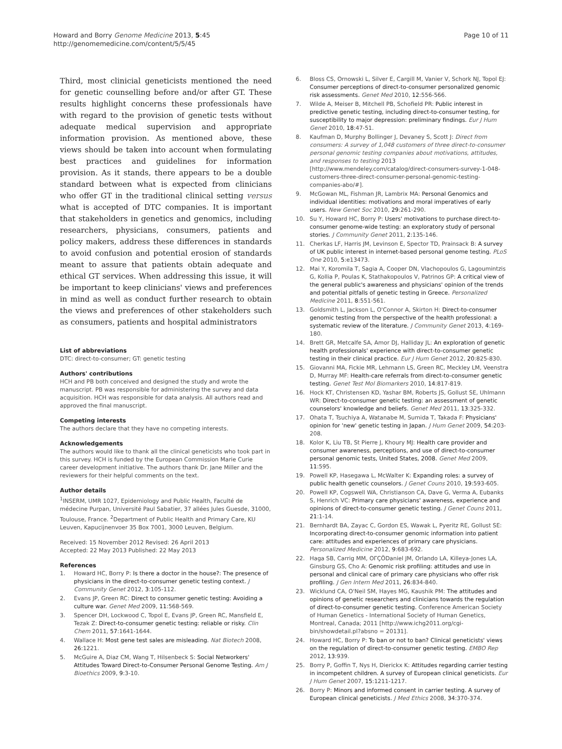Howard and Borry Genome Medicine 2013, 5:45
http://genomemedicine.com/content/5/5/45
Page 10 of 11
Third, most clinicial geneticists mentioned the need for genetic counselling before and/or after GT. These results highlight concerns these professionals have with regard to the provision of genetic tests without adequate medical supervision and appropriate information provision. As mentioned above, these views should be taken into account when formulating best practices and guidelines for information provision. As it stands, there appears to be a double standard between what is expected from clinicians who offer GT in the traditional clinical setting versus what is accepted of DTC companies. It is important that stakeholders in genetics and genomics, including researchers, physicians, consumers, patients and policy makers, address these differences in standards to avoid confusion and potential erosion of standards meant to assure that patients obtain adequate and ethical GT services. When addressing this issue, it will be important to keep clinicians' views and preferences in mind as well as conduct further research to obtain the views and preferences of other stakeholders such as consumers, patients and hospital administrators
List of abbreviations
DTC: direct-to-consumer; GT: genetic testing
Authors' contributions
HCH and PB both conceived and designed the study and wrote the manuscript. PB was responsible for administering the survey and data acquisition. HCH was responsible for data analysis. All authors read and approved the final manuscript.
Competing interests
The authors declare that they have no competing interests.
Acknowledgements
The authors would like to thank all the clinical geneticists who took part in this survey. HCH is funded by the European Commission Marie Curie career development initiative. The authors thank Dr. Jane Miller and the reviewers for their helpful comments on the text.
Author details
<sup>1</sup> INSERM, UMR 1027, Epidemiology and Public Health, Faculté de médecine Purpan, Université Paul Sabatier, 37 allées Jules Guesde, 31000, Toulouse, France. <sup>2</sup>Department of Public Health and Primary Care, KU Leuven, Kapucijnenvoer 35 Box 7001, 3000 Leuven, Belgium.
Received: 15 November 2012 Revised: 26 April 2013
Accepted: 22 May 2013 Published: 22 May 2013
References
1. Howard HC, Borry P: Is there a doctor in the house?: The presence of physicians in the direct-to-consumer genetic testing context. J Community Genet 2012, 3:105-112.
2. Evans JP, Green RC: Direct to consumer genetic testing: Avoiding a culture war. Genet Med 2009, 11:568-569.
3. Spencer DH, Lockwood C, Topol E, Evans JP, Green RC, Mansfield E, Tezak Z: Direct-to-consumer genetic testing: reliable or risky. Clin Chem 2011, 57:1641-1644.
4. Wallace H: Most gene test sales are misleading. Nat Biotech 2008, 26:1221.
5. McGuire A, Diaz CM, Wang T, Hilsenbeck S: Social Networkers' Attitudes Toward Direct-to-Consumer Personal Genome Testing. Am J Bioethics 2009, 9:3-10.
6. Bloss CS, Ornowski L, Silver E, Cargill M, Vanier V, Schork NJ, Topol EJ: Consumer perceptions of direct-to-consumer personalized genomic risk assessments. Genet Med 2010, 12:556-566.
7. Wilde A, Meiser B, Mitchell PB, Schofield PR: Public interest in predictive genetic testing, including direct-to-consumer testing, for susceptibility to major depression: preliminary findings. Eur J Hum Genet 2010, 18:47-51.
8. Kaufman D, Murphy Bollinger J, Devaney S, Scott J: Direct from consumers: A survey of 1,048 customers of three direct-to-consumer personal genomic testing companies about motivations, attitudes, and responses to testing 2013 [http://www.mendeley.com/catalog/direct-consumers-survey-1-048-customers-three-direct-consumer-personal-genomic-testing-companies-abo/#].
9. McGowan ML, Fishman JR, Lambrix MA: Personal Genomics and individual identities: motivations and moral imperatives of early users. New Genet Soc 2010, 29:261-290.
10. Su Y, Howard HC, Borry P: Users' motivations to purchase direct-to-consumer genome-wide testing: an exploratory study of personal stories. J Community Genet 2011, 2:135-146.
11. Cherkas LF, Harris JM, Levinson E, Spector TD, Prainsack B: A survey of UK public interest in internet-based personal genome testing. PLoS One 2010, 5:e13473.
12. Mai Y, Koromila T, Sagia A, Cooper DN, Vlachopoulos G, Lagoumintzis G, Kollia P, Poulas K, Stathakopoulos V, Patrinos GP: A critical view of the general public's awareness and physicians' opinion of the trends and potential pitfalls of genetic testing in Greece. Personalized Medicine 2011, 8:551-561.
13. Goldsmith L, Jackson L, O'Connor A, Skirton H: Direct-to-consumer genomic testing from the perspective of the health professional: a systematic review of the literature. J Community Genet 2013, 4:169-180.
14. Brett GR, Metcalfe SA, Amor DJ, Halliday JL: An exploration of genetic health professionals' experience with direct-to-consumer genetic testing in their clinical practice. Eur J Hum Genet 2012, 20:825-830.
15. Giovanni MA, Fickie MR, Lehmann LS, Green RC, Meckley LM, Veenstra D, Murray MF: Health-care referrals from direct-to-consumer genetic testing. Genet Test Mol Biomarkers 2010, 14:817-819.
16. Hock KT, Christensen KD, Yashar BM, Roberts JS, Gollust SE, Uhlmann WR: Direct-to-consumer genetic testing: an assessment of genetic counselors' knowledge and beliefs. Genet Med 2011, 13:325-332.
17. Ohata T, Tsuchiya A, Watanabe M, Sumida T, Takada F: Physicians' opinion for 'new' genetic testing in Japan. J Hum Genet 2009, 54:203-208.
18. Kolor K, Liu TB, St Pierre J, Khoury MJ: Health care provider and consumer awareness, perceptions, and use of direct-to-consumer personal genomic tests, United States, 2008. Genet Med 2009, 11:595.
19. Powell KP, Hasegawa L, McWalter K: Expanding roles: a survey of public health genetic counselors. J Genet Couns 2010, 19:593-605.
20. Powell KP, Cogswell WA, Christianson CA, Dave G, Verma A, Eubanks S, Henrich VC: Primary care physicians' awareness, experience and opinions of direct-to-consumer genetic testing. J Genet Couns 2011, 21:1-14.
21. Bernhardt BA, Zayac C, Gordon ES, Wawak L, Pyeritz RE, Gollust SE: Incorporating direct-to-consumer genomic information into patient care: attitudes and experiences of primary care physicians. Personalized Medicine 2012, 9:683-692.
22. Haga SB, Carrig MM, OΓÇÖDaniel JM, Orlando LA, Killeya-Jones LA, Ginsburg GS, Cho A: Genomic risk profiling: attitudes and use in personal and clinical care of primary care physicians who offer risk profiling. J Gen Intern Med 2011, 26:834-840.
23. Wicklund CA, O'Neil SM, Hayes MG, Kaushik PM: The attitudes and opinions of genetic researchers and clinicians towards the regulation of direct-to-consumer genetic testing. Conference American Society of Human Genetics - International Society of Human Genetics, Montreal, Canada; 2011 [http://www.ichg2011.org/cgi-bin/showdetail.pl?absno = 20131].
24. Howard HC, Borry P: To ban or not to ban? Clinical geneticists' views on the regulation of direct-to-consumer genetic testing. EMBO Rep 2012, 13:939.
25. Borry P, Goffin T, Nys H, Dierickx K: Attitudes regarding carrier testing in incompetent children. A survey of European clinical geneticists. Eur J Hum Genet 2007, 15:1211-1217.
26. Borry P: Minors and informed consent in carrier testing. A survey of European clinical geneticists. J Med Ethics 2008, 34:370-374.